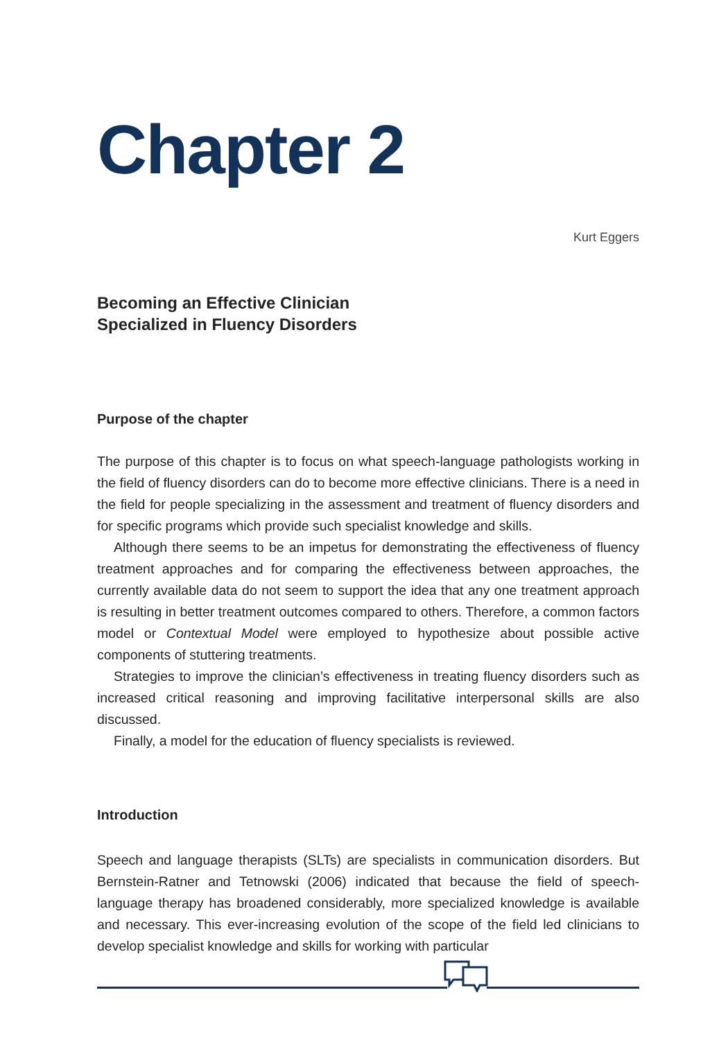Chapter 2
Kurt Eggers
Becoming an Effective Clinician
Specialized in Fluency Disorders
Purpose of the chapter
The purpose of this chapter is to focus on what speech-language pathologists working in the field of fluency disorders can do to become more effective clinicians. There is a need in the field for people specializing in the assessment and treatment of fluency disorders and for specific programs which provide such specialist knowledge and skills.
Although there seems to be an impetus for demonstrating the effectiveness of fluency treatment approaches and for comparing the effectiveness between approaches, the currently available data do not seem to support the idea that any one treatment approach is resulting in better treatment outcomes compared to others. Therefore, a common factors model or Contextual Model were employed to hypothesize about possible active components of stuttering treatments.
Strategies to improve the clinician’s effectiveness in treating fluency disorders such as increased critical reasoning and improving facilitative interpersonal skills are also discussed.
Finally, a model for the education of fluency specialists is reviewed.
Introduction
Speech and language therapists (SLTs) are specialists in communication disorders. But Bernstein-Ratner and Tetnowski (2006) indicated that because the field of speech-language therapy has broadened considerably, more specialized knowledge is available and necessary. This ever-increasing evolution of the scope of the field led clinicians to develop specialist knowledge and skills for working with particular